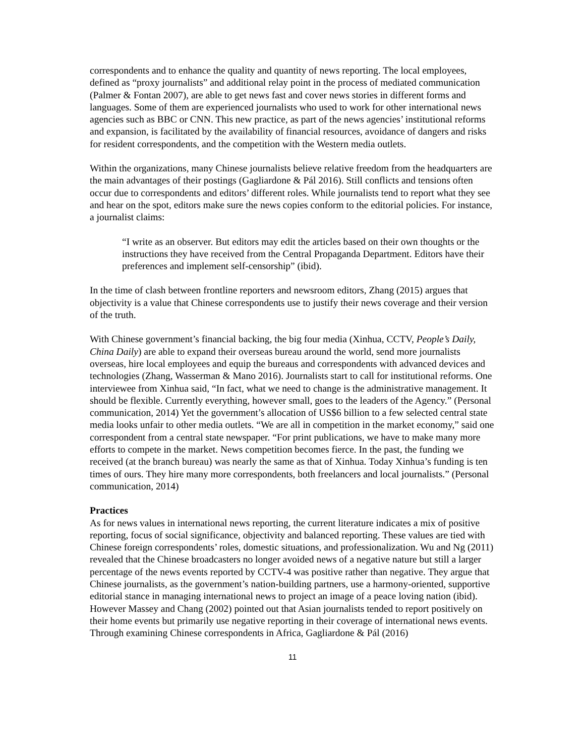correspondents and to enhance the quality and quantity of news reporting. The local employees, defined as “proxy journalists” and additional relay point in the process of mediated communication (Palmer & Fontan 2007), are able to get news fast and cover news stories in different forms and languages. Some of them are experienced journalists who used to work for other international news agencies such as BBC or CNN. This new practice, as part of the news agencies’ institutional reforms and expansion, is facilitated by the availability of financial resources, avoidance of dangers and risks for resident correspondents, and the competition with the Western media outlets.
Within the organizations, many Chinese journalists believe relative freedom from the headquarters are the main advantages of their postings (Gagliardone & Pál 2016). Still conflicts and tensions often occur due to correspondents and editors’ different roles. While journalists tend to report what they see and hear on the spot, editors make sure the news copies conform to the editorial policies. For instance, a journalist claims:
“I write as an observer. But editors may edit the articles based on their own thoughts or the instructions they have received from the Central Propaganda Department. Editors have their preferences and implement self-censorship” (ibid).
In the time of clash between frontline reporters and newsroom editors, Zhang (2015) argues that objectivity is a value that Chinese correspondents use to justify their news coverage and their version of the truth.
With Chinese government’s financial backing, the big four media (Xinhua, CCTV, People’s Daily, China Daily) are able to expand their overseas bureau around the world, send more journalists overseas, hire local employees and equip the bureaus and correspondents with advanced devices and technologies (Zhang, Wasserman & Mano 2016). Journalists start to call for institutional reforms. One interviewee from Xinhua said, “In fact, what we need to change is the administrative management. It should be flexible. Currently everything, however small, goes to the leaders of the Agency.” (Personal communication, 2014) Yet the government’s allocation of US$6 billion to a few selected central state media looks unfair to other media outlets. “We are all in competition in the market economy,” said one correspondent from a central state newspaper. “For print publications, we have to make many more efforts to compete in the market. News competition becomes fierce. In the past, the funding we received (at the branch bureau) was nearly the same as that of Xinhua. Today Xinhua’s funding is ten times of ours. They hire many more correspondents, both freelancers and local journalists.” (Personal communication, 2014)
Practices
As for news values in international news reporting, the current literature indicates a mix of positive reporting, focus of social significance, objectivity and balanced reporting. These values are tied with Chinese foreign correspondents’ roles, domestic situations, and professionalization. Wu and Ng (2011) revealed that the Chinese broadcasters no longer avoided news of a negative nature but still a larger percentage of the news events reported by CCTV-4 was positive rather than negative. They argue that Chinese journalists, as the government’s nation-building partners, use a harmony-oriented, supportive editorial stance in managing international news to project an image of a peace loving nation (ibid). However Massey and Chang (2002) pointed out that Asian journalists tended to report positively on their home events but primarily use negative reporting in their coverage of international news events. Through examining Chinese correspondents in Africa, Gagliardone & Pál (2016)
11